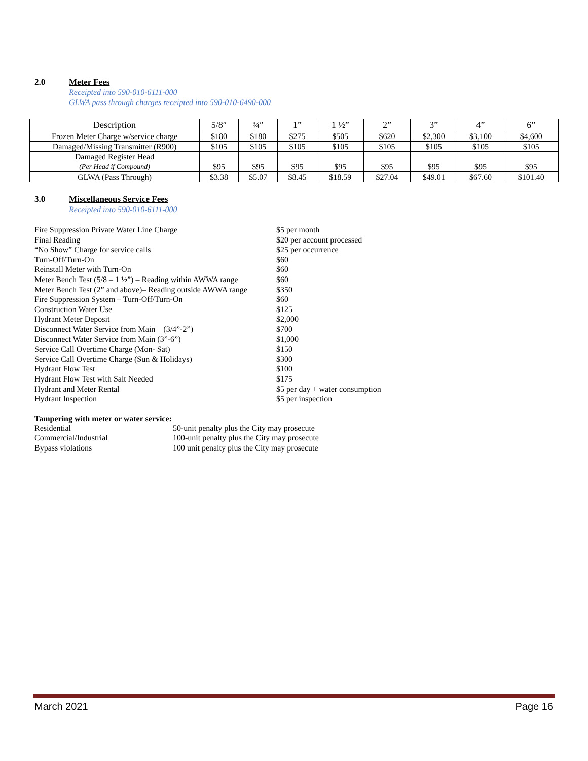2.0 Meter Fees
Receipted into 590-010-6111-000
GLWA pass through charges receipted into 590-010-6490-000
| Description | 5/8″ | ¾″ | 1” | 1 ½” | 2” | 3” | 4” | 6” |
| --- | --- | --- | --- | --- | --- | --- | --- | --- |
| Frozen Meter Charge w/service charge | $180 | $180 | $275 | $505 | $620 | $2,300 | $3,100 | $4,600 |
| Damaged/Missing Transmitter (R900) | $105 | $105 | $105 | $105 | $105 | $105 | $105 | $105 |
| Damaged Register Head (Per Head if Compound) | $95 | $95 | $95 | $95 | $95 | $95 | $95 | $95 |
| GLWA (Pass Through) | $3.38 | $5.07 | $8.45 | $18.59 | $27.04 | $49.01 | $67.60 | $101.40 |
3.0 Miscellaneous Service Fees
Receipted into 590-010-6111-000
Fire Suppression Private Water Line Charge
$5 per month
Final Reading
$20 per account processed
“No Show” Charge for service calls
$25 per occurrence
Turn-Off/Turn-On
$60
Reinstall Meter with Turn-On
$60
Meter Bench Test (5/8 – 1 ½”) – Reading within AWWA range
$60
Meter Bench Test (2” and above)– Reading outside AWWA range
$350
Fire Suppression System – Turn-Off/Turn-On
$60
Construction Water Use
$125
Hydrant Meter Deposit
$2,000
Disconnect Water Service from Main (3/4”-2”)
$700
Disconnect Water Service from Main (3”-6”)
$1,000
Service Call Overtime Charge (Mon- Sat)
$150
Service Call Overtime Charge (Sun & Holidays)
$300
Hydrant Flow Test
$100
Hydrant Flow Test with Salt Needed
$175
Hydrant and Meter Rental
$5 per day + water consumption
Hydrant Inspection
$5 per inspection
Tampering with meter or water service:
Residential
50-unit penalty plus the City may prosecute
Commercial/Industrial
100-unit penalty plus the City may prosecute
Bypass violations
100 unit penalty plus the City may prosecute
March 2021 Page 16